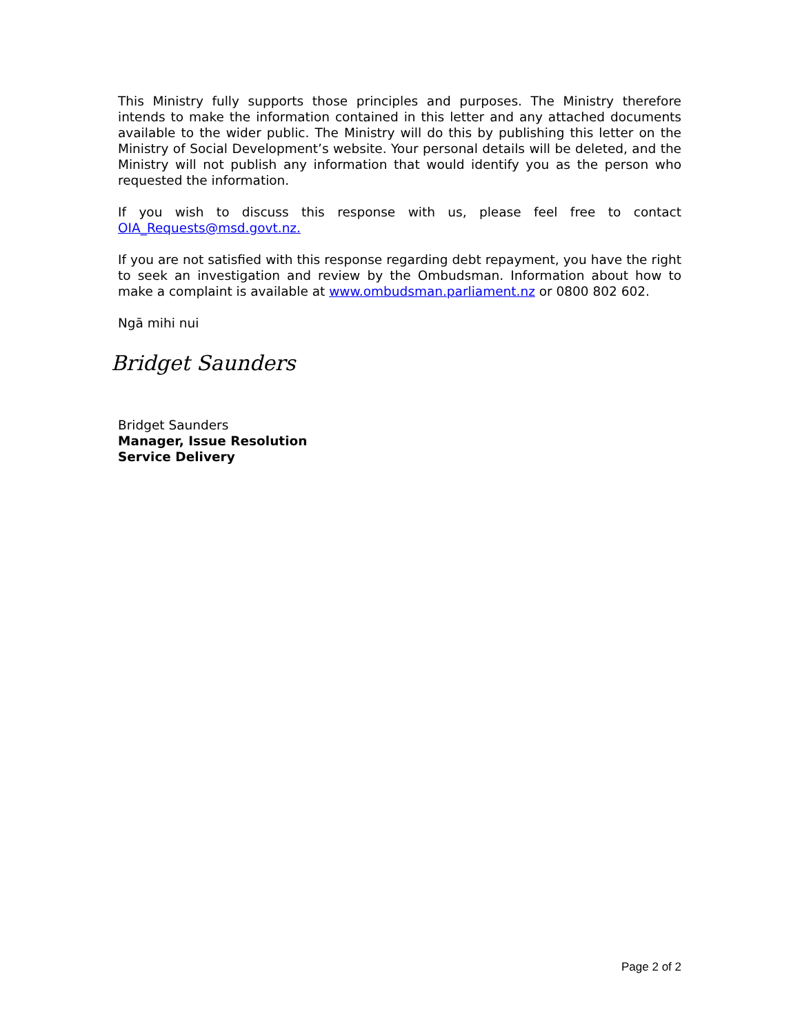This Ministry fully supports those principles and purposes. The Ministry therefore intends to make the information contained in this letter and any attached documents available to the wider public. The Ministry will do this by publishing this letter on the Ministry of Social Development’s website. Your personal details will be deleted, and the Ministry will not publish any information that would identify you as the person who requested the information.
If you wish to discuss this response with us, please feel free to contact OIA_Requests@msd.govt.nz.
If you are not satisfied with this response regarding debt repayment, you have the right to seek an investigation and review by the Ombudsman. Information about how to make a complaint is available at www.ombudsman.parliament.nz or 0800 802 602.
Ngā mihi nui
Bridget Saunders
Bridget Saunders
Manager, Issue Resolution
Service Delivery
Page 2 of 2